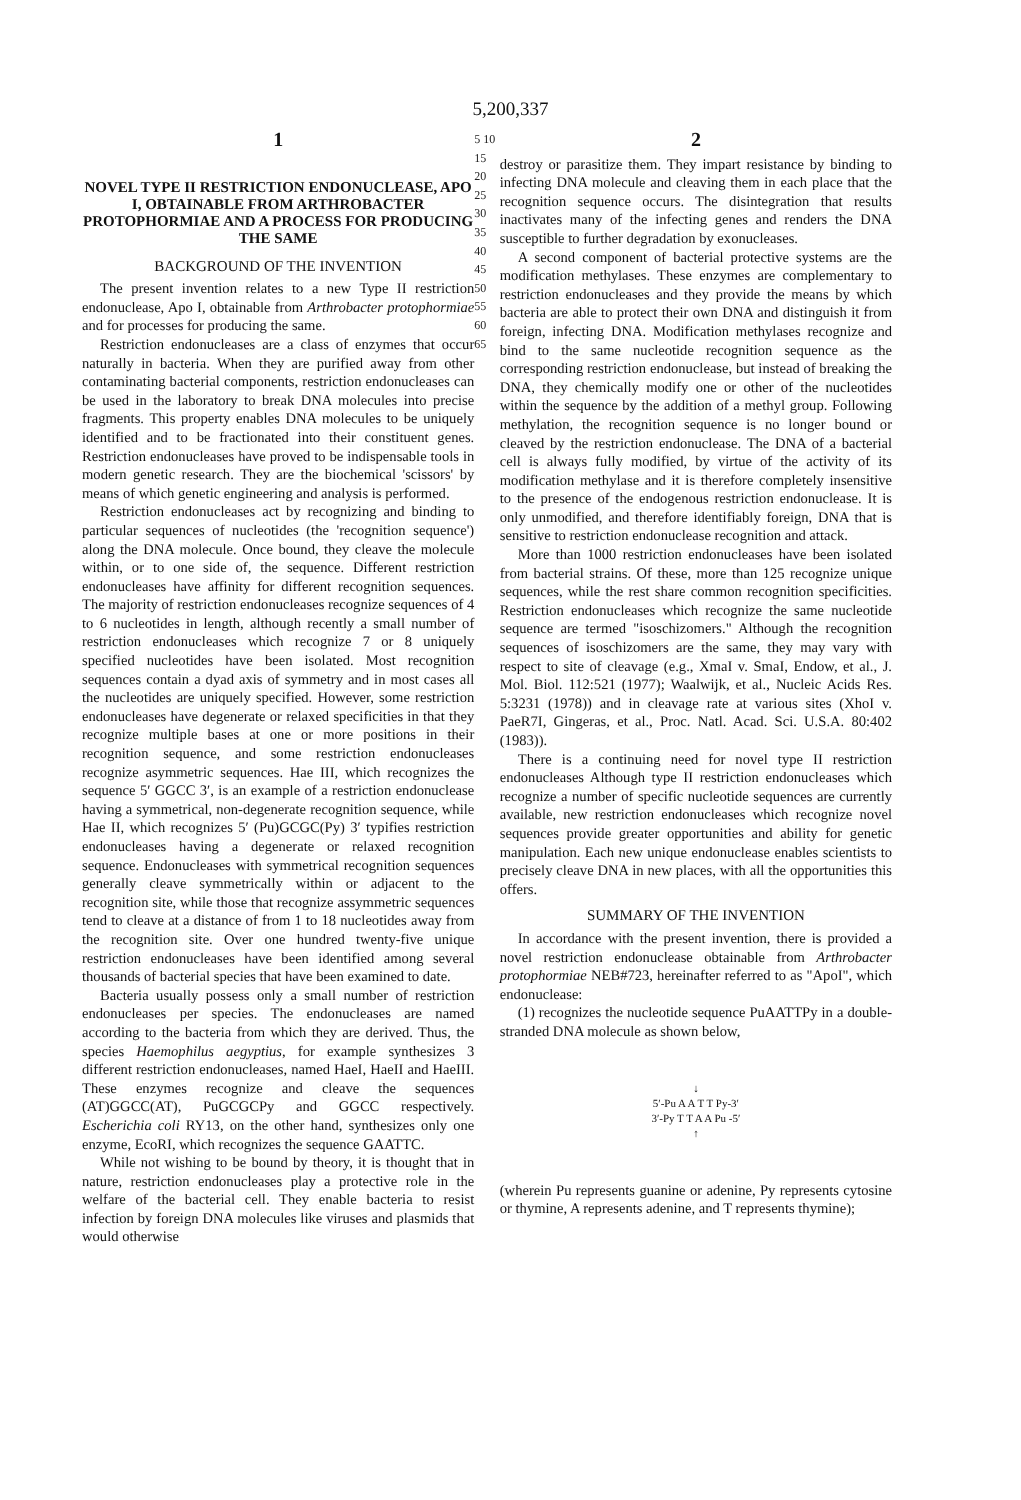5,200,337
1
NOVEL TYPE II RESTRICTION ENDONUCLEASE, APO I, OBTAINABLE FROM ARTHROBACTER PROTOPHORMIAE AND A PROCESS FOR PRODUCING THE SAME
BACKGROUND OF THE INVENTION
The present invention relates to a new Type II restriction endonuclease, Apo I, obtainable from Arthrobacter protophormiae and for processes for producing the same.
Restriction endonucleases are a class of enzymes that occur naturally in bacteria. When they are purified away from other contaminating bacterial components, restriction endonucleases can be used in the laboratory to break DNA molecules into precise fragments. This property enables DNA molecules to be uniquely identified and to be fractionated into their constituent genes. Restriction endonucleases have proved to be indispensable tools in modern genetic research. They are the biochemical 'scissors' by means of which genetic engineering and analysis is performed.
Restriction endonucleases act by recognizing and binding to particular sequences of nucleotides (the 'recognition sequence') along the DNA molecule. Once bound, they cleave the molecule within, or to one side of, the sequence. Different restriction endonucleases have affinity for different recognition sequences. The majority of restriction endonucleases recognize sequences of 4 to 6 nucleotides in length, although recently a small number of restriction endonucleases which recognize 7 or 8 uniquely specified nucleotides have been isolated. Most recognition sequences contain a dyad axis of symmetry and in most cases all the nucleotides are uniquely specified. However, some restriction endonucleases have degenerate or relaxed specificities in that they recognize multiple bases at one or more positions in their recognition sequence, and some restriction endonucleases recognize asymmetric sequences. Hae III, which recognizes the sequence 5′ GGCC 3′, is an example of a restriction endonuclease having a symmetrical, non-degenerate recognition sequence, while Hae II, which recognizes 5′ (Pu)GCGC(Py) 3′ typifies restriction endonucleases having a degenerate or relaxed recognition sequence. Endonucleases with symmetrical recognition sequences generally cleave symmetrically within or adjacent to the recognition site, while those that recognize assymmetric sequences tend to cleave at a distance of from 1 to 18 nucleotides away from the recognition site. Over one hundred twenty-five unique restriction endonucleases have been identified among several thousands of bacterial species that have been examined to date.
Bacteria usually possess only a small number of restriction endonucleases per species. The endonucleases are named according to the bacteria from which they are derived. Thus, the species Haemophilus aegyptius, for example synthesizes 3 different restriction endonucleases, named HaeI, HaeII and HaeIII. These enzymes recognize and cleave the sequences (AT)GGCC(AT), PuGCGCPy and GGCC respectively. Escherichia coli RY13, on the other hand, synthesizes only one enzyme, EcoRI, which recognizes the sequence GAATTC.
While not wishing to be bound by theory, it is thought that in nature, restriction endonucleases play a protective role in the welfare of the bacterial cell. They enable bacteria to resist infection by foreign DNA molecules like viruses and plasmids that would otherwise
5 10 15 20 25 30 35 40 45 50 55 60 65
2
destroy or parasitize them. They impart resistance by binding to infecting DNA molecule and cleaving them in each place that the recognition sequence occurs. The disintegration that results inactivates many of the infecting genes and renders the DNA susceptible to further degradation by exonucleases.
A second component of bacterial protective systems are the modification methylases. These enzymes are complementary to restriction endonucleases and they provide the means by which bacteria are able to protect their own DNA and distinguish it from foreign, infecting DNA. Modification methylases recognize and bind to the same nucleotide recognition sequence as the corresponding restriction endonuclease, but instead of breaking the DNA, they chemically modify one or other of the nucleotides within the sequence by the addition of a methyl group. Following methylation, the recognition sequence is no longer bound or cleaved by the restriction endonuclease. The DNA of a bacterial cell is always fully modified, by virtue of the activity of its modification methylase and it is therefore completely insensitive to the presence of the endogenous restriction endonuclease. It is only unmodified, and therefore identifiably foreign, DNA that is sensitive to restriction endonuclease recognition and attack.
More than 1000 restriction endonucleases have been isolated from bacterial strains. Of these, more than 125 recognize unique sequences, while the rest share common recognition specificities. Restriction endonucleases which recognize the same nucleotide sequence are termed "isoschizomers." Although the recognition sequences of isoschizomers are the same, they may vary with respect to site of cleavage (e.g., XmaI v. SmaI, Endow, et al., J. Mol. Biol. 112:521 (1977); Waalwijk, et al., Nucleic Acids Res. 5:3231 (1978)) and in cleavage rate at various sites (XhoI v. PaeR7I, Gingeras, et al., Proc. Natl. Acad. Sci. U.S.A. 80:402 (1983)).
There is a continuing need for novel type II restriction endonucleases Although type II restriction endonucleases which recognize a number of specific nucleotide sequences are currently available, new restriction endonucleases which recognize novel sequences provide greater opportunities and ability for genetic manipulation. Each new unique endonuclease enables scientists to precisely cleave DNA in new places, with all the opportunities this offers.
SUMMARY OF THE INVENTION
In accordance with the present invention, there is provided a novel restriction endonuclease obtainable from Arthrobacter protophormiae NEB#723, hereinafter referred to as "ApoI", which endonuclease:
(1) recognizes the nucleotide sequence PuAATTPy in a double-stranded DNA molecule as shown below,
↓
5′-Pu A A T T Py-3′
3′-Py T T A A Pu -5′
↑
(wherein Pu represents guanine or adenine, Py represents cytosine or thymine, A represents adenine, and T represents thymine);